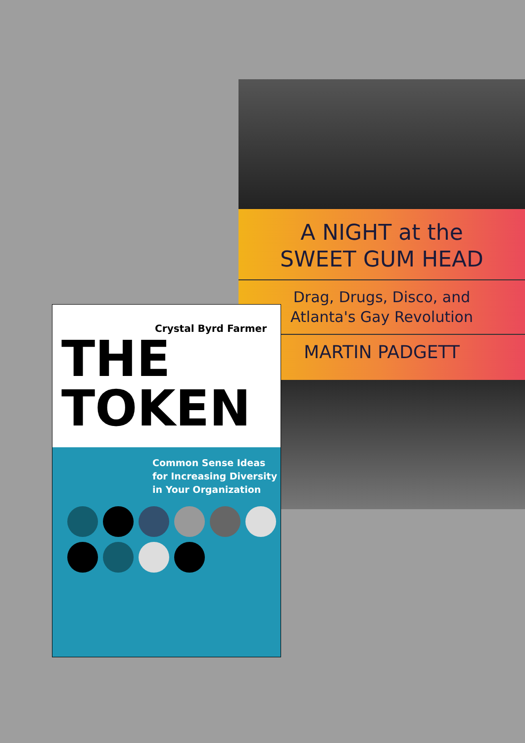A NIGHT at the
SWEET GUM HEAD
Drag, Drugs, Disco, and
Atlanta's Gay Revolution
MARTIN PADGETT
Common Sense Ideas
for Increasing Diversity
in Your Organization
Crystal Byrd Farmer
THE
TOKEN